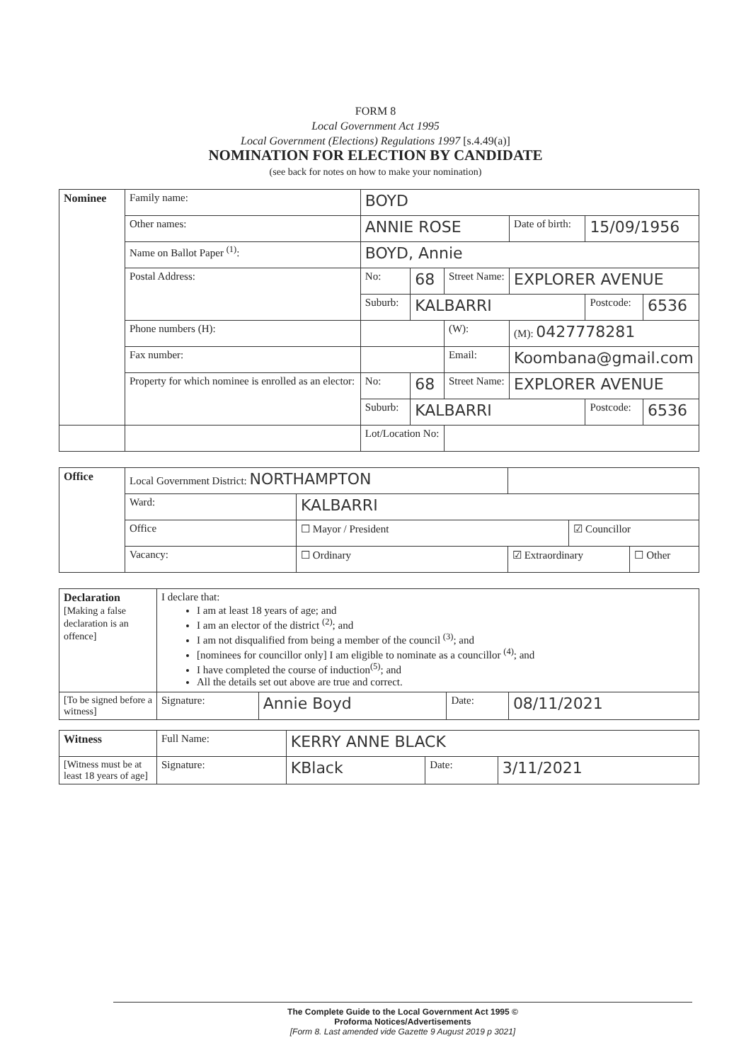FORM 8
Local Government Act 1995
Local Government (Elections) Regulations 1997 [s.4.49(a)]
NOMINATION FOR ELECTION BY CANDIDATE
(see back for notes on how to make your nomination)
| Nominee | Family name: | BOYD | | | | | |
| | Other names: | ANNIE ROSE | | | Date of birth: | 15/09/1956 | |
| | Name on Ballot Paper <sup>(1)</sup>: | BOYD, Annie | | | | | |
| | Postal Address: | No: | 68 | Street Name: | EXPLORER AVENUE | | |
| | | Suburb: | KALBARRI | | | Postcode: | 6536 |
| | Phone numbers (H): | | | (W): | (M): 0427778281 | | |
| | Fax number: | | | Email: | Koombana@gmail.com | | |
| | Property for which nominee is enrolled as an elector: | No: | 68 | Street Name: | EXPLORER AVENUE | | |
| | | Suburb: | KALBARRI | | | Postcode: | 6536 |
| | | Lot/Location No: | | | | | |
| Office | Local Government District: NORTHAMPTON | | | | |
| | Ward: | KALBARRI | | | |
| | Office | ☐ Mayor / President | | ☑ Councillor | |
| | Vacancy: | ☐ Ordinary | ☑ Extraordinary | | ☐ Other |
| Declaration [Making a false declaration is an offence] | I declare that: I am at least 18 years of age; and I am an elector of the district <sup>(2)</sup>; and I am not disqualified from being a member of the council <sup>(3)</sup>; and [nominees for councillor only] I am eligible to nominate as a councillor <sup>(4)</sup>; and I have completed the course of induction<sup>(5)</sup>; and All the details set out above are true and correct. | | | |
| [To be signed before a witness] | Signature: | Annie Boyd | Date: | 08/11/2021 |
| Witness | Full Name: | KERRY ANNE BLACK | | |
| [Witness must be at least 18 years of age] | Signature: | KBlack | Date: | 3/11/2021 |
The Complete Guide to the Local Government Act 1995 ©
Proforma Notices/Advertisements
[Form 8. Last amended vide Gazette 9 August 2019 p 3021]